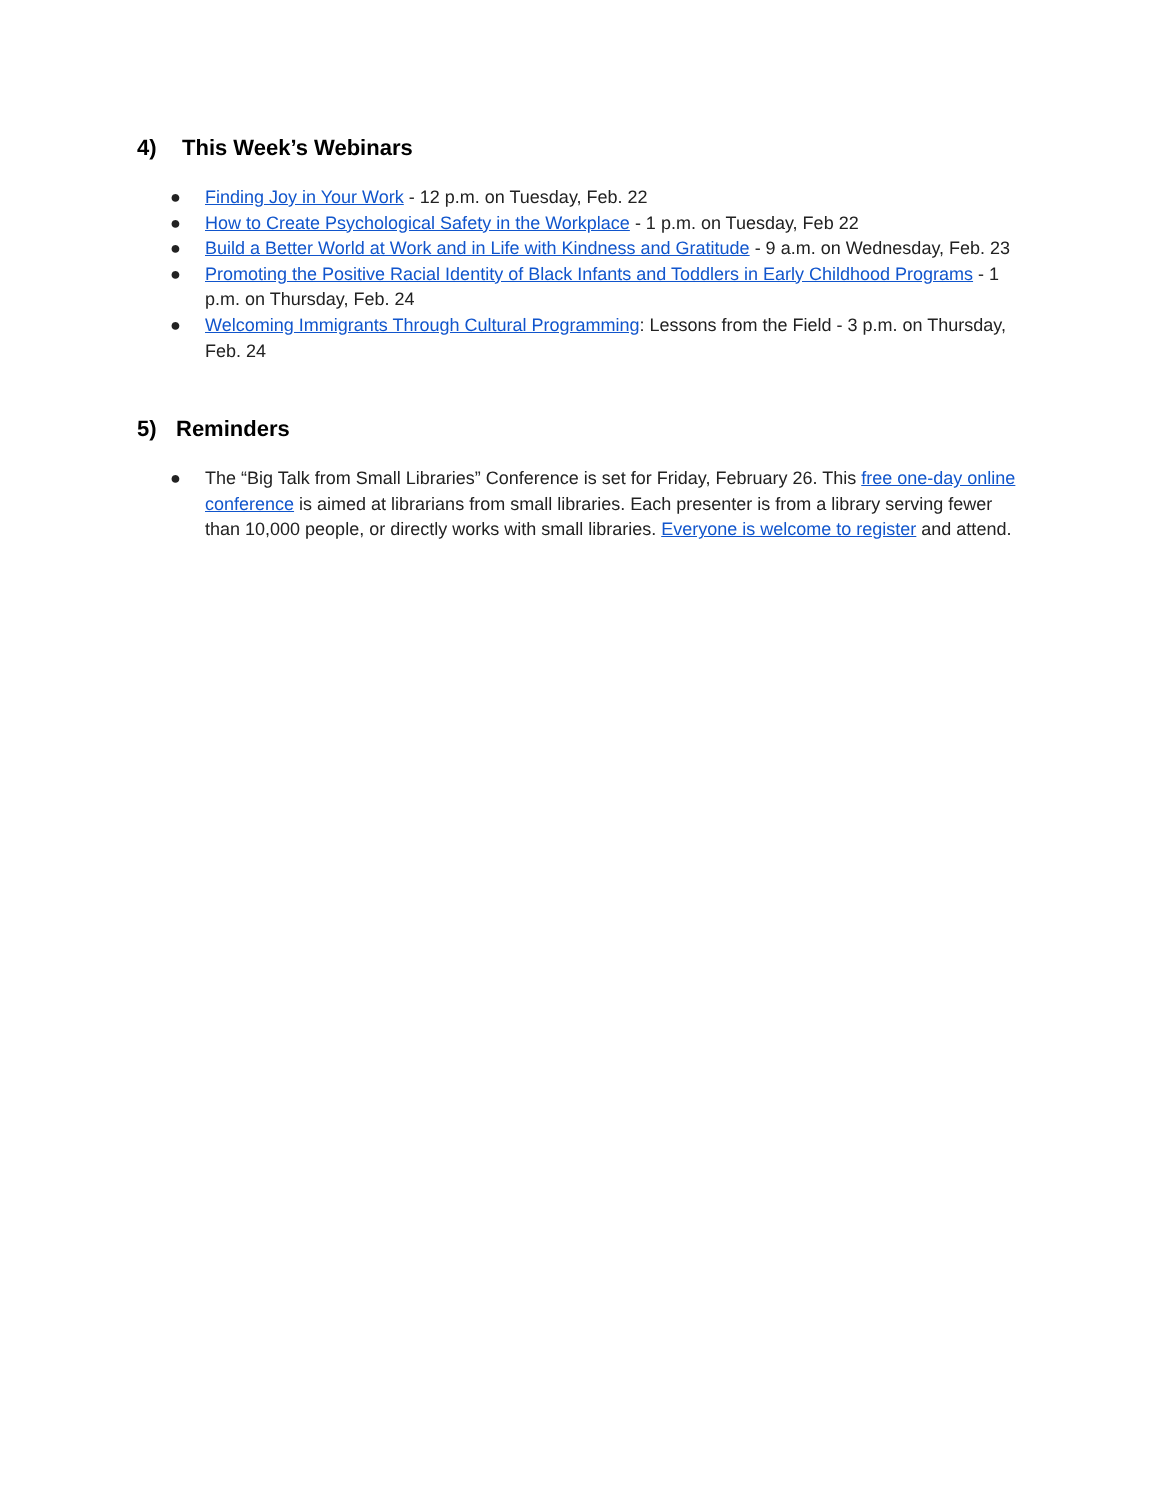4) This Week’s Webinars
● Finding Joy in Your Work - 12 p.m. on Tuesday, Feb. 22
● How to Create Psychological Safety in the Workplace - 1 p.m. on Tuesday, Feb 22
● Build a Better World at Work and in Life with Kindness and Gratitude - 9 a.m. on Wednesday, Feb. 23
● Promoting the Positive Racial Identity of Black Infants and Toddlers in Early Childhood Programs - 1 p.m. on Thursday, Feb. 24
● Welcoming Immigrants Through Cultural Programming: Lessons from the Field - 3 p.m. on Thursday, Feb. 24
5) Reminders
● The “Big Talk from Small Libraries” Conference is set for Friday, February 26. This free one-day online conference is aimed at librarians from small libraries. Each presenter is from a library serving fewer than 10,000 people, or directly works with small libraries. Everyone is welcome to register and attend.